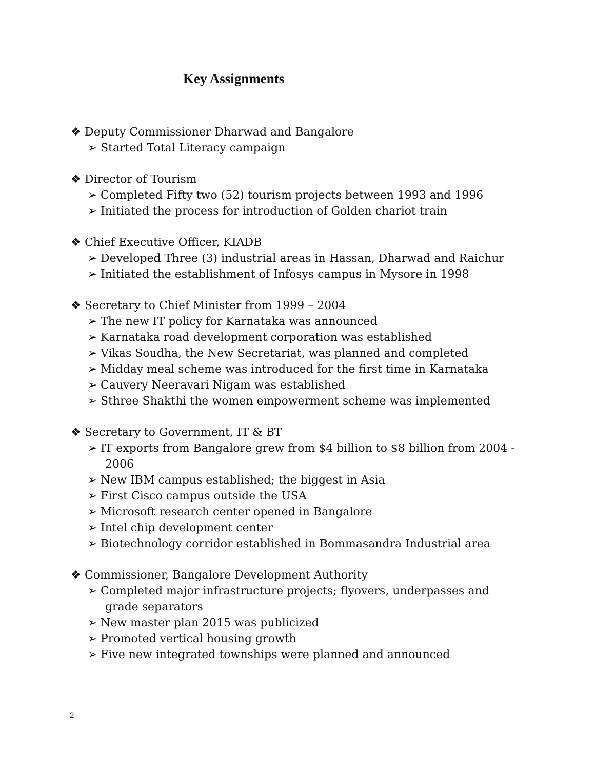Key Assignments
❖ Deputy Commissioner Dharwad and Bangalore
➢ Started Total Literacy campaign
❖ Director of Tourism
➢ Completed Fifty two (52) tourism projects between 1993 and 1996
➢ Initiated the process for introduction of Golden chariot train
❖ Chief Executive Officer, KIADB
➢ Developed Three (3) industrial areas in Hassan, Dharwad and Raichur
➢ Initiated the establishment of Infosys campus in Mysore in 1998
❖ Secretary to Chief Minister from 1999 – 2004
➢ The new IT policy for Karnataka was announced
➢ Karnataka road development corporation was established
➢ Vikas Soudha, the New Secretariat, was planned and completed
➢ Midday meal scheme was introduced for the first time in Karnataka
➢ Cauvery Neeravari Nigam was established
➢ Sthree Shakthi the women empowerment scheme was implemented
❖ Secretary to Government, IT & BT
➢ IT exports from Bangalore grew from $4 billion to $8 billion from 2004 - 2006
➢ New IBM campus established; the biggest in Asia
➢ First Cisco campus outside the USA
➢ Microsoft research center opened in Bangalore
➢ Intel chip development center
➢ Biotechnology corridor established in Bommasandra Industrial area
❖ Commissioner, Bangalore Development Authority
➢ Completed major infrastructure projects; flyovers, underpasses and grade separators
➢ New master plan 2015 was publicized
➢ Promoted vertical housing growth
➢ Five new integrated townships were planned and announced
2